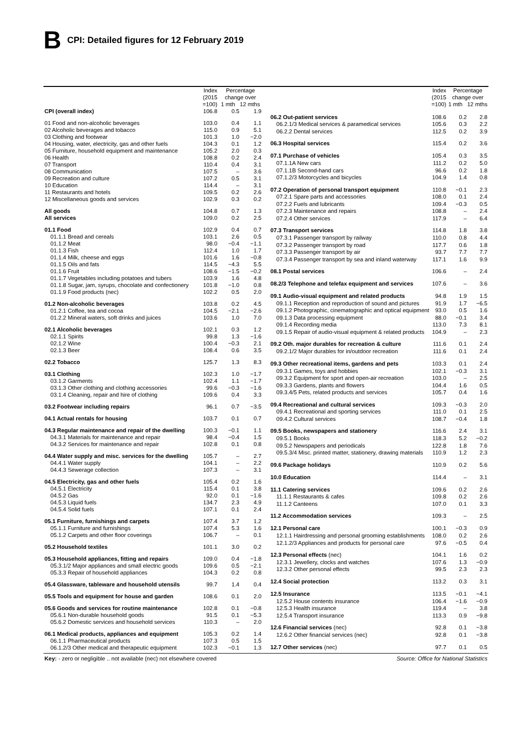B
CPI: Detailed figures for 12 February 2019
| | Index (2015 =100) | Percentage change over 1 mth 12 mths | |
| --- | --- | --- | --- |
| CPI (overall index) | 106.8 | 0.5 | 1.9 |
| 01 Food and non-alcoholic beverages | 103.0 | 0.4 | 1.1 |
| 02 Alcoholic beverages and tobacco | 115.0 | 0.9 | 5.1 |
| 03 Clothing and footwear | 101.3 | 1.0 | −2.0 |
| 04 Housing, water, electricity, gas and other fuels | 104.3 | 0.1 | 1.2 |
| 05 Furniture, household equipment and maintenance | 105.2 | 2.0 | 0.3 |
| 06 Health | 108.8 | 0.2 | 2.4 |
| 07 Transport | 110.4 | 0.4 | 3.1 |
| 08 Communication | 107.5 | – | 3.6 |
| 09 Recreation and culture | 107.2 | 0.5 | 3.1 |
| 10 Education | 114.4 | – | 3.1 |
| 11 Restaurants and hotels | 109.5 | 0.2 | 2.6 |
| 12 Miscellaneous goods and services | 102.9 | 0.3 | 0.2 |
| All goods | 104.8 | 0.7 | 1.3 |
| All services | 109.0 | 0.2 | 2.5 |
| 01.1 Food | 102.9 | 0.4 | 0.7 |
| 01.1.1 Bread and cereals | 103.1 | 2.6 | 0.5 |
| 01.1.2 Meat | 98.0 | −0.4 | −1.1 |
| 01.1.3 Fish | 112.4 | 1.0 | 1.7 |
| 01.1.4 Milk, cheese and eggs | 101.6 | 1.6 | −0.8 |
| 01.1.5 Oils and fats | 114.5 | −4.3 | 5.5 |
| 01.1.6 Fruit | 108.6 | −1.5 | −0.2 |
| 01.1.7 Vegetables including potatoes and tubers | 103.9 | 1.6 | 4.8 |
| 01.1.8 Sugar, jam, syrups, chocolate and confectionery | 101.8 | −1.0 | 0.8 |
| 01.1.9 Food products (nec) | 102.2 | 0.5 | 2.0 |
| 01.2 Non-alcoholic beverages | 103.8 | 0.2 | 4.5 |
| 01.2.1 Coffee, tea and cocoa | 104.5 | −2.1 | −2.6 |
| 01.2.2 Mineral waters, soft drinks and juices | 103.6 | 1.0 | 7.0 |
| 02.1 Alcoholic beverages | 102.1 | 0.3 | 1.2 |
| 02.1.1 Spirits | 99.8 | 1.3 | −1.6 |
| 02.1.2 Wine | 100.4 | −0.3 | 2.1 |
| 02.1.3 Beer | 108.4 | 0.6 | 3.5 |
| 02.2 Tobacco | 125.7 | 1.3 | 8.3 |
| 03.1 Clothing | 102.3 | 1.0 | −1.7 |
| 03.1.2 Garments | 102.4 | 1.1 | −1.7 |
| 03.1.3 Other clothing and clothing accessories | 99.6 | −0.3 | −1.6 |
| 03.1.4 Cleaning, repair and hire of clothing | 109.6 | 0.4 | 3.3 |
| 03.2 Footwear including repairs | 96.1 | 0.7 | −3.5 |
| 04.1 Actual rentals for housing | 103.7 | 0.1 | 0.7 |
| 04.3 Regular maintenance and repair of the dwelling | 100.3 | −0.1 | 1.1 |
| 04.3.1 Materials for maintenance and repair | 98.4 | −0.4 | 1.5 |
| 04.3.2 Services for maintenance and repair | 102.8 | 0.1 | 0.8 |
| 04.4 Water supply and misc. services for the dwelling | 105.7 | – | 2.7 |
| 04.4.1 Water supply | 104.1 | – | 2.2 |
| 04.4.3 Sewerage collection | 107.3 | – | 3.1 |
| 04.5 Electricity, gas and other fuels | 105.4 | 0.2 | 1.6 |
| 04.5.1 Electricity | 115.4 | 0.1 | 3.8 |
| 04.5.2 Gas | 92.0 | 0.1 | −1.6 |
| 04.5.3 Liquid fuels | 134.7 | 2.3 | 4.9 |
| 04.5.4 Solid fuels | 107.1 | 0.1 | 2.4 |
| 05.1 Furniture, furnishings and carpets | 107.4 | 3.7 | 1.2 |
| 05.1.1 Furniture and furnishings | 107.4 | 5.3 | 1.6 |
| 05.1.2 Carpets and other floor coverings | 106.7 | – | 0.1 |
| 05.2 Household textiles | 101.1 | 3.0 | 0.2 |
| 05.3 Household appliances, fitting and repairs | 109.0 | 0.4 | −1.8 |
| 05.3.1/2 Major appliances and small electric goods | 109.6 | 0.5 | −2.1 |
| 05.3.3 Repair of household appliances | 104.3 | 0.2 | 0.8 |
| 05.4 Glassware, tableware and household utensils | 99.7 | 1.4 | 0.4 |
| 05.5 Tools and equipment for house and garden | 108.6 | 0.1 | 2.0 |
| 05.6 Goods and services for routine maintenance | 102.8 | 0.1 | −0.8 |
| 05.6.1 Non-durable household goods | 91.5 | 0.1 | −5.3 |
| 05.6.2 Domestic services and household services | 110.3 | – | 2.0 |
| 06.1 Medical products, appliances and equipment | 105.3 | 0.2 | 1.4 |
| 06.1.1 Pharmaceutical products | 107.3 | 0.5 | 1.5 |
| 06.1.2/3 Other medical and therapeutic equipment | 102.3 | −0.1 | 1.3 |
| | Index (2015 =100) | Percentage change over 1 mth 12 mths | |
| --- | --- | --- | --- |
| 06.2 Out-patient services | 108.6 | 0.2 | 2.8 |
| 06.2.1/3 Medical services & paramedical services | 105.6 | 0.3 | 2.2 |
| 06.2.2 Dental services | 112.5 | 0.2 | 3.9 |
| 06.3 Hospital services | 115.4 | 0.2 | 3.6 |
| 07.1 Purchase of vehicles | 105.4 | 0.3 | 3.5 |
| 07.1.1A New cars | 111.2 | 0.2 | 5.0 |
| 07.1.1B Second-hand cars | 96.6 | 0.2 | 1.8 |
| 07.1.2/3 Motorcycles and bicycles | 104.9 | 1.4 | 0.8 |
| 07.2 Operation of personal transport equipment | 110.8 | −0.1 | 2.3 |
| 07.2.1 Spare parts and accessories | 108.0 | 0.1 | 2.4 |
| 07.2.2 Fuels and lubricants | 109.4 | −0.3 | 0.5 |
| 07.2.3 Maintenance and repairs | 108.8 | – | 2.4 |
| 07.2.4 Other services | 117.9 | – | 6.4 |
| 07.3 Transport services | 114.8 | 1.8 | 3.8 |
| 07.3.1 Passenger transport by railway | 110.0 | 0.8 | 4.4 |
| 07.3.2 Passenger transport by road | 117.7 | 0.6 | 1.8 |
| 07.3.3 Passenger transport by air | 93.7 | 7.7 | 7.7 |
| 07.3.4 Passenger transport by sea and inland waterway | 117.1 | 1.6 | 9.9 |
| 08.1 Postal services | 106.6 | – | 2.4 |
| 08.2/3 Telephone and telefax equipment and services | 107.6 | – | 3.6 |
| 09.1 Audio-visual equipment and related products | 94.8 | 1.9 | 1.5 |
| 09.1.1 Reception and reproduction of sound and pictures | 91.9 | 1.7 | −6.5 |
| 09.1.2 Photographic, cinematographic and optical equipment | 93.0 | 0.5 | 1.6 |
| 09.1.3 Data processing equipment | 88.0 | −0.1 | 3.4 |
| 09.1.4 Recording media | 113.0 | 7.3 | 8.1 |
| 09.1.5 Repair of audio-visual equipment & related products | 104.9 | – | 2.3 |
| 09.2 Oth. major durables for recreation & culture | 111.6 | 0.1 | 2.4 |
| 09.2.1/2 Major durables for in/outdoor recreation | 111.6 | 0.1 | 2.4 |
| 09.3 Other recreational items, gardens and pets | 103.3 | 0.1 | 2.4 |
| 09.3.1 Games, toys and hobbies | 102.1 | −0.3 | 3.1 |
| 09.3.2 Equipment for sport and open-air recreation | 103.0 | – | 2.5 |
| 09.3.3 Gardens, plants and flowers | 104.4 | 1.6 | 0.5 |
| 09.3.4/5 Pets, related products and services | 105.7 | 0.4 | 1.6 |
| 09.4 Recreational and cultural services | 109.3 | −0.3 | 2.0 |
| 09.4.1 Recreational and sporting services | 111.0 | 0.1 | 2.5 |
| 09.4.2 Cultural services | 108.7 | −0.4 | 1.8 |
| 09.5 Books, newspapers and stationery | 116.6 | 2.4 | 3.1 |
| 09.5.1 Books | 118.3 | 5.2 | −0.2 |
| 09.5.2 Newspapers and periodicals | 122.8 | 1.8 | 7.6 |
| 09.5.3/4 Misc. printed matter, stationery, drawing materials | 110.9 | 1.2 | 2.3 |
| 09.6 Package holidays | 110.9 | 0.2 | 5.6 |
| 10.0 Education | 114.4 | – | 3.1 |
| 11.1 Catering services | 109.6 | 0.2 | 2.6 |
| 11.1.1 Restaurants & cafes | 109.8 | 0.2 | 2.6 |
| 11.1.2 Canteens | 107.0 | 0.1 | 3.3 |
| 11.2 Accommodation services | 109.3 | – | 2.5 |
| 12.1 Personal care | 100.1 | −0.3 | 0.9 |
| 12.1.1 Hairdressing and personal grooming establishments | 108.0 | 0.2 | 2.6 |
| 12.1.2/3 Appliances and products for personal care | 97.6 | −0.5 | 0.4 |
| 12.3 Personal effects (nec) | 104.1 | 1.6 | 0.2 |
| 12.3.1 Jewellery, clocks and watches | 107.6 | 1.3 | −0.9 |
| 12.3.2 Other personal effects | 99.5 | 2.3 | 2.3 |
| 12.4 Social protection | 113.2 | 0.3 | 3.1 |
| 12.5 Insurance | 113.5 | −0.1 | −4.1 |
| 12.5.2 House contents insurance | 106.4 | −1.6 | −0.9 |
| 12.5.3 Health insurance | 119.4 | – | 3.8 |
| 12.5.4 Transport insurance | 113.3 | 0.9 | −9.8 |
| 12.6 Financial services (nec) | 92.8 | 0.1 | −3.8 |
| 12.6.2 Other financial services (nec) | 92.8 | 0.1 | −3.8 |
| 12.7 Other services (nec) | 97.7 | 0.1 | 0.5 |
Key: - zero or negligible .. not available (nec) not elsewhere covered Source: Office for National Statistics